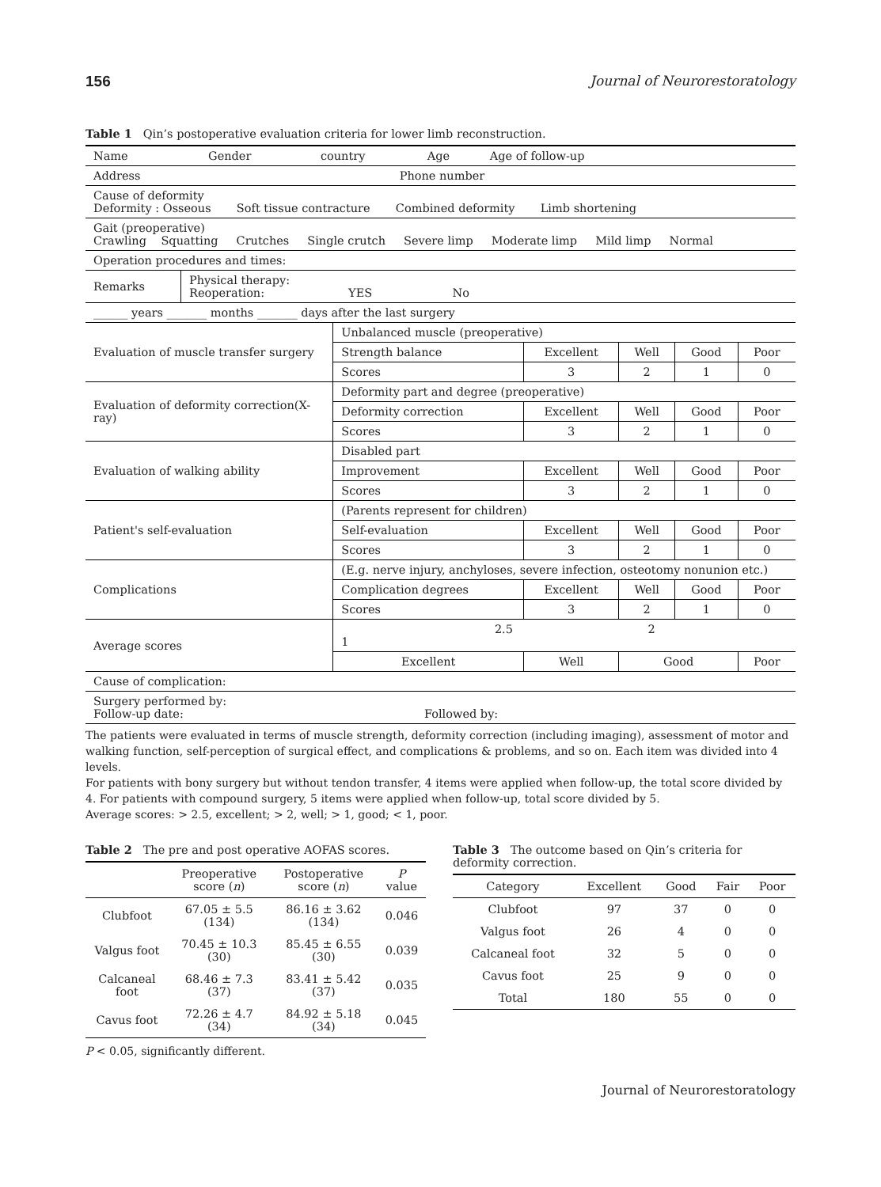156 Journal of Neurorestoratology
Table 1 Qin’s postoperative evaluation criteria for lower limb reconstruction.
| Name Gender country Age Age of follow-up | | | | | | |
| Address Phone number | | | | | | |
| Cause of deformity Deformity : Osseous Soft tissue contracture Combined deformity Limb shortening | | | | | | |
| Gait (preoperative) Crawling Squatting Crutches Single crutch Severe limp Moderate limp Mild limp Normal | | | | | | |
| Operation procedures and times: | | | | | | |
| Remarks | Physical therapy: Reoperation: YES No | | | | | |
| ______ years _______ months _______ days after the last surgery | | | | | | |
| Evaluation of muscle transfer surgery | | Unbalanced muscle (preoperative) | | | | |
| | | Strength balance | Excellent | Well | Good | Poor |
| | | Scores | 3 | 2 | 1 | 0 |
| Evaluation of deformity correction(X-ray) | | Deformity part and degree (preoperative) | | | | |
| | | Deformity correction | Excellent | Well | Good | Poor |
| | | Scores | 3 | 2 | 1 | 0 |
| Evaluation of walking ability | | Disabled part | | | | |
| | | Improvement | Excellent | Well | Good | Poor |
| | | Scores | 3 | 2 | 1 | 0 |
| Patient's self-evaluation | | (Parents represent for children) | | | | |
| | | Self-evaluation | Excellent | Well | Good | Poor |
| | | Scores | 3 | 2 | 1 | 0 |
| Complications | | (E.g. nerve injury, anchyloses, severe infection, osteotomy nonunion etc.) | | | | |
| | | Complication degrees | Excellent | Well | Good | Poor |
| | | Scores | 3 | 2 | 1 | 0 |
| Average scores | | 2.5 2 1 | | | | |
| | | Excellent | Well | Good | | Poor |
| Cause of complication: | | | | | | |
| Surgery performed by: Follow-up date: Followed by: | | | | | | |
The patients were evaluated in terms of muscle strength, deformity correction (including imaging), assessment of motor and walking function, self-perception of surgical effect, and complications & problems, and so on. Each item was divided into 4 levels.
For patients with bony surgery but without tendon transfer, 4 items were applied when follow-up, the total score divided by 4. For patients with compound surgery, 5 items were applied when follow-up, total score divided by 5.
Average scores: > 2.5, excellent; > 2, well; > 1, good; < 1, poor.
Table 2 The pre and post operative AOFAS scores.
| | Preoperative score ( n ) | Postoperative score ( n ) | P value |
| --- | --- | --- | --- |
| Clubfoot | 67.05 ± 5.5 (134) | 86.16 ± 3.62 (134) | 0.046 |
| Valgus foot | 70.45 ± 10.3 (30) | 85.45 ± 6.55 (30) | 0.039 |
| Calcaneal foot | 68.46 ± 7.3 (37) | 83.41 ± 5.42 (37) | 0.035 |
| Cavus foot | 72.26 ± 4.7 (34) | 84.92 ± 5.18 (34) | 0.045 |
P < 0.05, significantly different.
Table 3 The outcome based on Qin’s criteria for deformity correction.
| Category | Excellent | Good | Fair | Poor |
| --- | --- | --- | --- | --- |
| Clubfoot | 97 | 37 | 0 | 0 |
| Valgus foot | 26 | 4 | 0 | 0 |
| Calcaneal foot | 32 | 5 | 0 | 0 |
| Cavus foot | 25 | 9 | 0 | 0 |
| Total | 180 | 55 | 0 | 0 |
Journal of Neurorestoratology